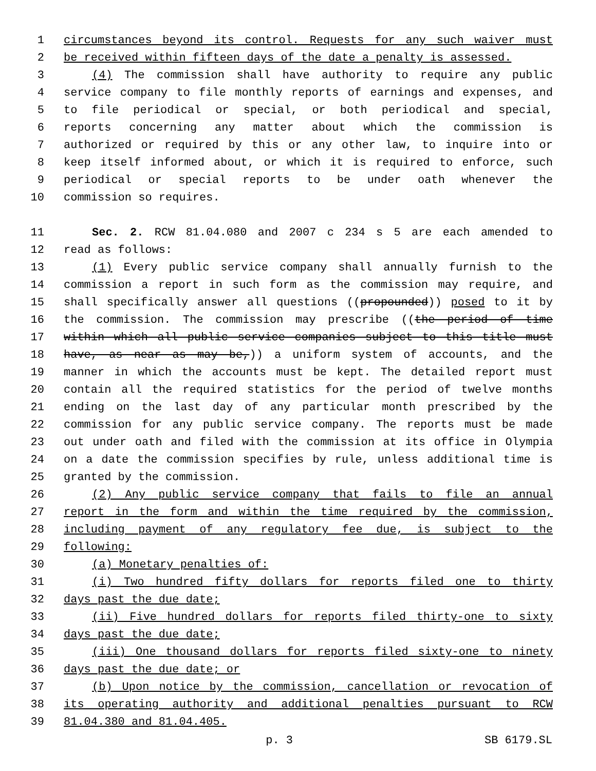1 circumstances beyond its control. Requests for any such waiver must
2 be received within fifteen days of the date a penalty is assessed.
3 (4) The commission shall have authority to require any public
4 service company to file monthly reports of earnings and expenses, and
5 to file periodical or special, or both periodical and special,
6 reports concerning any matter about which the commission is
7 authorized or required by this or any other law, to inquire into or
8 keep itself informed about, or which it is required to enforce, such
9 periodical or special reports to be under oath whenever the
10 commission so requires.
11 Sec. 2. RCW 81.04.080 and 2007 c 234 s 5 are each amended to
12 read as follows:
13 (1) Every public service company shall annually furnish to the
14 commission a report in such form as the commission may require, and
15 shall specifically answer all questions ((propounded)) posed to it by
16 the commission. The commission may prescribe ((the period of time
17 within which all public service companies subject to this title must
18 have, as near as may be,)) a uniform system of accounts, and the
19 manner in which the accounts must be kept. The detailed report must
20 contain all the required statistics for the period of twelve months
21 ending on the last day of any particular month prescribed by the
22 commission for any public service company. The reports must be made
23 out under oath and filed with the commission at its office in Olympia
24 on a date the commission specifies by rule, unless additional time is
25 granted by the commission.
26 (2) Any public service company that fails to file an annual
27 report in the form and within the time required by the commission,
28 including payment of any regulatory fee due, is subject to the
29 following:
30 (a) Monetary penalties of:
31 (i) Two hundred fifty dollars for reports filed one to thirty
32 days past the due date;
33 (ii) Five hundred dollars for reports filed thirty-one to sixty
34 days past the due date;
35 (iii) One thousand dollars for reports filed sixty-one to ninety
36 days past the due date; or
37 (b) Upon notice by the commission, cancellation or revocation of
38 its operating authority and additional penalties pursuant to RCW
39 81.04.380 and 81.04.405.
p. 3 SB 6179.SL